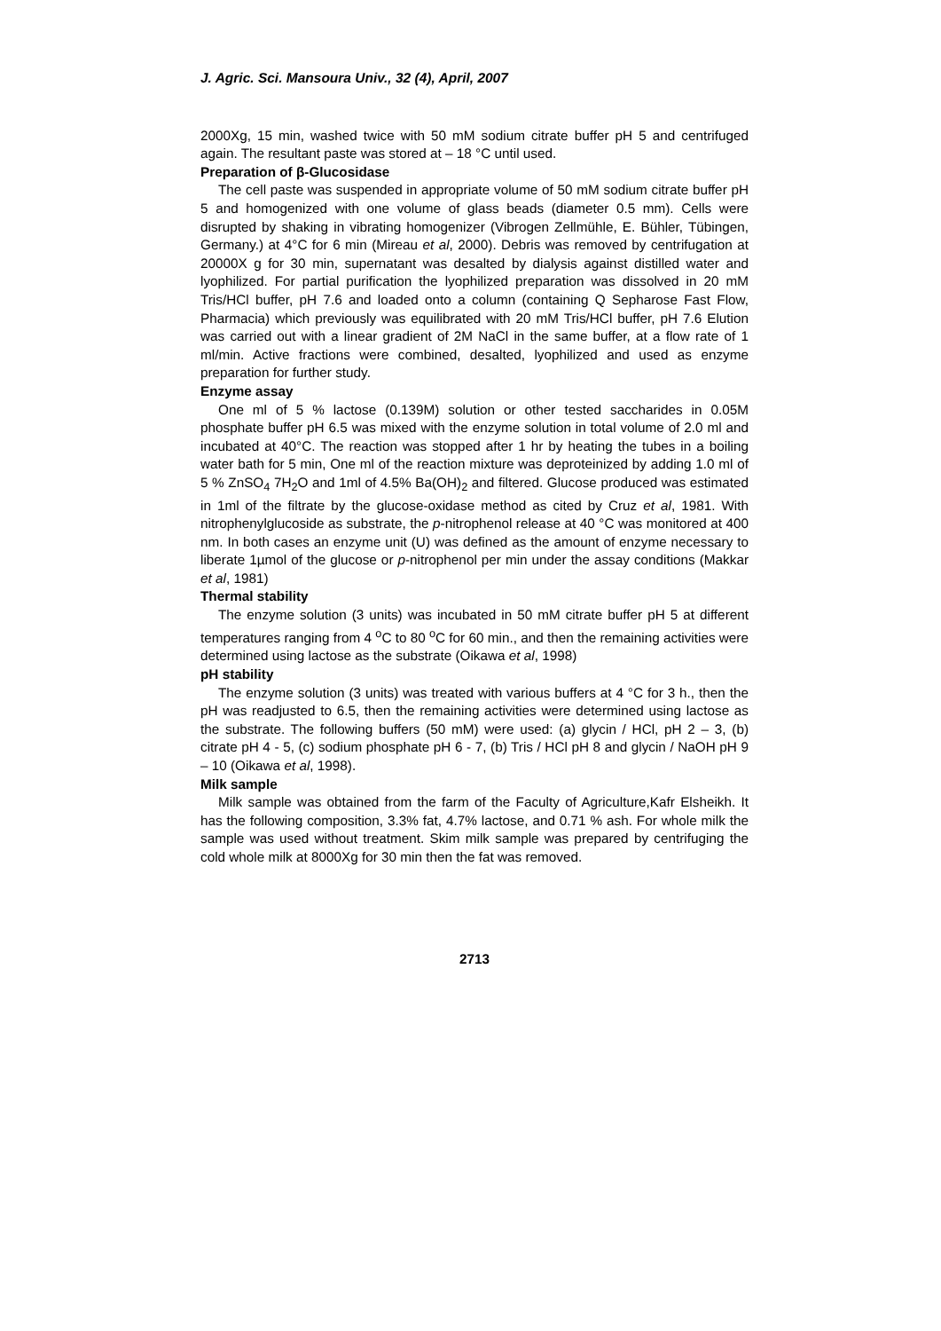J. Agric. Sci. Mansoura Univ., 32 (4), April, 2007
2000Xg, 15 min, washed twice with 50 mM sodium citrate buffer pH 5 and centrifuged again. The resultant paste was stored at – 18 °C until used.
Preparation of β-Glucosidase
The cell paste was suspended in appropriate volume of 50 mM sodium citrate buffer pH 5 and homogenized with one volume of glass beads (diameter 0.5 mm). Cells were disrupted by shaking in vibrating homogenizer (Vibrogen Zellmühle, E. Bühler, Tübingen, Germany.) at 4°C for 6 min (Mireau et al, 2000). Debris was removed by centrifugation at 20000X g for 30 min, supernatant was desalted by dialysis against distilled water and lyophilized. For partial purification the lyophilized preparation was dissolved in 20 mM Tris/HCl buffer, pH 7.6 and loaded onto a column (containing Q Sepharose Fast Flow, Pharmacia) which previously was equilibrated with 20 mM Tris/HCl buffer, pH 7.6 Elution was carried out with a linear gradient of 2M NaCl in the same buffer, at a flow rate of 1 ml/min. Active fractions were combined, desalted, lyophilized and used as enzyme preparation for further study.
Enzyme assay
One ml of 5 % lactose (0.139M) solution or other tested saccharides in 0.05M phosphate buffer pH 6.5 was mixed with the enzyme solution in total volume of 2.0 ml and incubated at 40°C. The reaction was stopped after 1 hr by heating the tubes in a boiling water bath for 5 min, One ml of the reaction mixture was deproteinized by adding 1.0 ml of 5 % ZnSO<sub>4</sub> 7H<sub>2</sub>O and 1ml of 4.5% Ba(OH)<sub>2</sub> and filtered. Glucose produced was estimated in 1ml of the filtrate by the glucose-oxidase method as cited by Cruz et al, 1981. With nitrophenylglucoside as substrate, the p-nitrophenol release at 40 °C was monitored at 400 nm. In both cases an enzyme unit (U) was defined as the amount of enzyme necessary to liberate 1µmol of the glucose or p-nitrophenol per min under the assay conditions (Makkar et al, 1981)
Thermal stability
The enzyme solution (3 units) was incubated in 50 mM citrate buffer pH 5 at different temperatures ranging from 4 <sup>o</sup>C to 80 <sup>o</sup>C for 60 min., and then the remaining activities were determined using lactose as the substrate (Oikawa et al, 1998)
pH stability
The enzyme solution (3 units) was treated with various buffers at 4 °C for 3 h., then the pH was readjusted to 6.5, then the remaining activities were determined using lactose as the substrate. The following buffers (50 mM) were used: (a) glycin / HCl, pH 2 – 3, (b) citrate pH 4 - 5, (c) sodium phosphate pH 6 - 7, (b) Tris / HCl pH 8 and glycin / NaOH pH 9 – 10 (Oikawa et al, 1998).
Milk sample
Milk sample was obtained from the farm of the Faculty of Agriculture,Kafr Elsheikh. It has the following composition, 3.3% fat, 4.7% lactose, and 0.71 % ash. For whole milk the sample was used without treatment. Skim milk sample was prepared by centrifuging the cold whole milk at 8000Xg for 30 min then the fat was removed.
2713